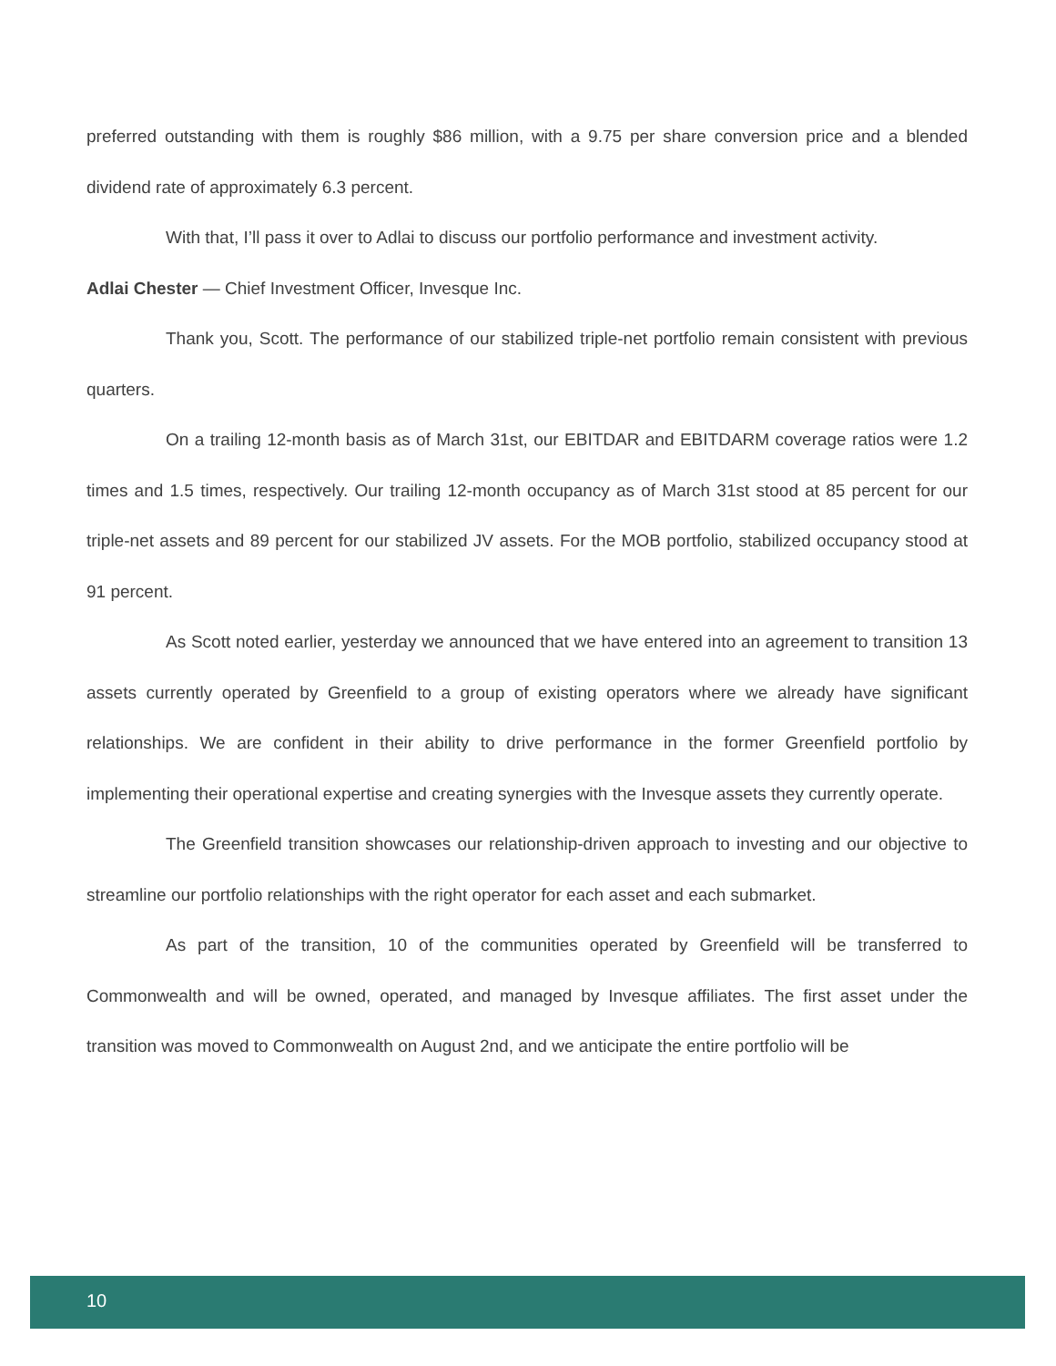preferred outstanding with them is roughly $86 million, with a 9.75 per share conversion price and a blended dividend rate of approximately 6.3 percent.
With that, I’ll pass it over to Adlai to discuss our portfolio performance and investment activity.
Adlai Chester — Chief Investment Officer, Invesque Inc.
Thank you, Scott. The performance of our stabilized triple-net portfolio remain consistent with previous quarters.
On a trailing 12-month basis as of March 31st, our EBITDAR and EBITDARM coverage ratios were 1.2 times and 1.5 times, respectively. Our trailing 12-month occupancy as of March 31st stood at 85 percent for our triple-net assets and 89 percent for our stabilized JV assets. For the MOB portfolio, stabilized occupancy stood at 91 percent.
As Scott noted earlier, yesterday we announced that we have entered into an agreement to transition 13 assets currently operated by Greenfield to a group of existing operators where we already have significant relationships. We are confident in their ability to drive performance in the former Greenfield portfolio by implementing their operational expertise and creating synergies with the Invesque assets they currently operate.
The Greenfield transition showcases our relationship-driven approach to investing and our objective to streamline our portfolio relationships with the right operator for each asset and each submarket.
As part of the transition, 10 of the communities operated by Greenfield will be transferred to Commonwealth and will be owned, operated, and managed by Invesque affiliates. The first asset under the transition was moved to Commonwealth on August 2nd, and we anticipate the entire portfolio will be
10